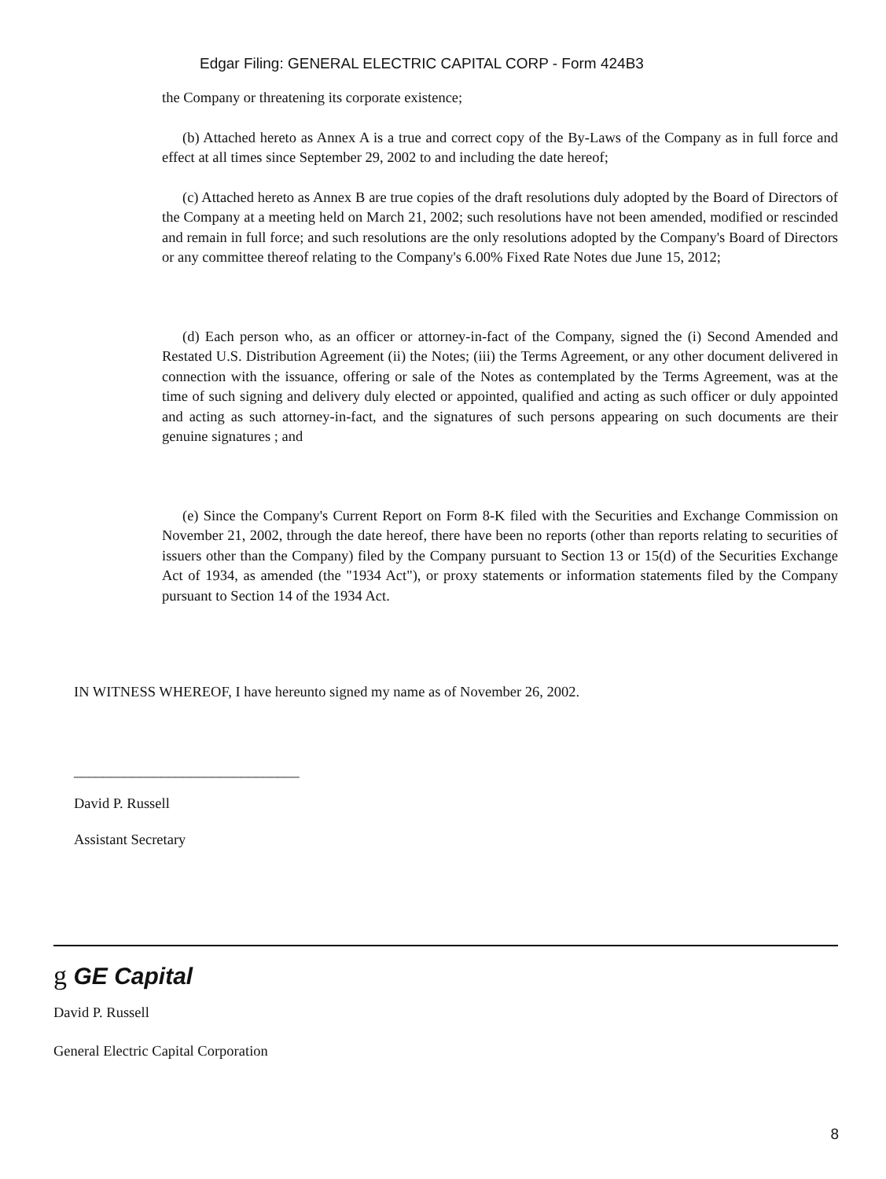Edgar Filing: GENERAL ELECTRIC CAPITAL CORP - Form 424B3
the Company or threatening its corporate existence;
(b) Attached hereto as Annex A is a true and correct copy of the By-Laws of the Company as in full force and effect at all times since September 29, 2002 to and including the date hereof;
(c) Attached hereto as Annex B are true copies of the draft resolutions duly adopted by the Board of Directors of the Company at a meeting held on March 21, 2002; such resolutions have not been amended, modified or rescinded and remain in full force; and such resolutions are the only resolutions adopted by the Company's Board of Directors or any committee thereof relating to the Company's 6.00% Fixed Rate Notes due June 15, 2012;
(d) Each person who, as an officer or attorney-in-fact of the Company, signed the (i) Second Amended and Restated U.S. Distribution Agreement (ii) the Notes; (iii) the Terms Agreement, or any other document delivered in connection with the issuance, offering or sale of the Notes as contemplated by the Terms Agreement, was at the time of such signing and delivery duly elected or appointed, qualified and acting as such officer or duly appointed and acting as such attorney-in-fact, and the signatures of such persons appearing on such documents are their genuine signatures ; and
(e) Since the Company's Current Report on Form 8-K filed with the Securities and Exchange Commission on November 21, 2002, through the date hereof, there have been no reports (other than reports relating to securities of issuers other than the Company) filed by the Company pursuant to Section 13 or 15(d) of the Securities Exchange Act of 1934, as amended (the "1934 Act"), or proxy statements or information statements filed by the Company pursuant to Section 14 of the 1934 Act.
IN WITNESS WHEREOF, I have hereunto signed my name as of November 26, 2002.
_______________________________
David P. Russell
Assistant Secretary
g GE Capital
David P. Russell
General Electric Capital Corporation
8